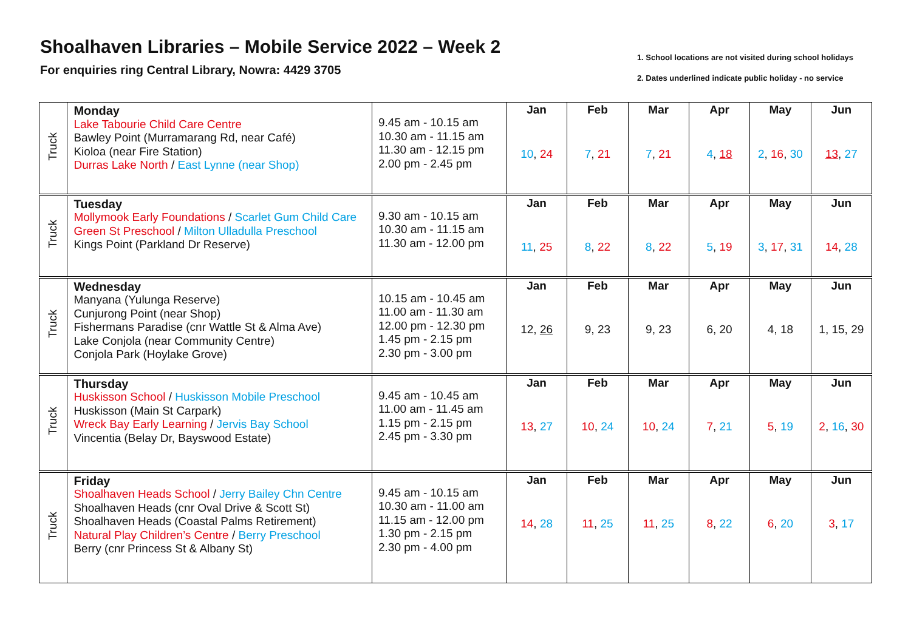Shoalhaven Libraries – Mobile Service 2022 – Week 2
For enquiries ring Central Library, Nowra: 4429 3705
1. School locations are not visited during school holidays
2. Dates underlined indicate public holiday - no service
| Truck | Monday Lake Tabourie Child Care Centre Bawley Point (Murramarang Rd, near Café) Kioloa (near Fire Station) Durras Lake North / East Lynne (near Shop) | 9.45 am - 10.15 am 10.30 am - 11.15 am 11.30 am - 12.15 pm 2.00 pm - 2.45 pm | Jan 10 , 24 | Feb 7 , 21 | Mar 7 , 21 | Apr 4 , 18 | May 2 , 16 , 30 | Jun 13 , 27 |
| Truck | Tuesday Mollymook Early Foundations / Scarlet Gum Child Care Green St Preschool / Milton Ulladulla Preschool Kings Point (Parkland Dr Reserve) | 9.30 am - 10.15 am 10.30 am - 11.15 am 11.30 am - 12.00 pm | Jan 11 , 25 | Feb 8 , 22 | Mar 8 , 22 | Apr 5 , 19 | May 3 , 17 , 31 | Jun 14 , 28 |
| Truck | Wednesday Manyana (Yulunga Reserve) Cunjurong Point (near Shop) Fishermans Paradise (cnr Wattle St & Alma Ave) Lake Conjola (near Community Centre) Conjola Park (Hoylake Grove) | 10.15 am - 10.45 am 11.00 am - 11.30 am 12.00 pm - 12.30 pm 1.45 pm - 2.15 pm 2.30 pm - 3.00 pm | Jan 12, 26 | Feb 9, 23 | Mar 9, 23 | Apr 6, 20 | May 4, 18 | Jun 1, 15, 29 |
| Truck | Thursday Huskisson School / Huskisson Mobile Preschool Huskisson (Main St Carpark) Wreck Bay Early Learning / Jervis Bay School Vincentia (Belay Dr, Bayswood Estate) | 9.45 am - 10.45 am 11.00 am - 11.45 am 1.15 pm - 2.15 pm 2.45 pm - 3.30 pm | Jan 13 , 27 | Feb 10 , 24 | Mar 10 , 24 | Apr 7 , 21 | May 5 , 19 | Jun 2 , 16 , 30 |
| Truck | Friday Shoalhaven Heads School / Jerry Bailey Chn Centre Shoalhaven Heads (cnr Oval Drive & Scott St) Shoalhaven Heads (Coastal Palms Retirement) Natural Play Children’s Centre / Berry Preschool Berry (cnr Princess St & Albany St) | 9.45 am - 10.15 am 10.30 am - 11.00 am 11.15 am - 12.00 pm 1.30 pm - 2.15 pm 2.30 pm - 4.00 pm | Jan 14 , 28 | Feb 11 , 25 | Mar 11 , 25 | Apr 8 , 22 | May 6 , 20 | Jun 3 , 17 |